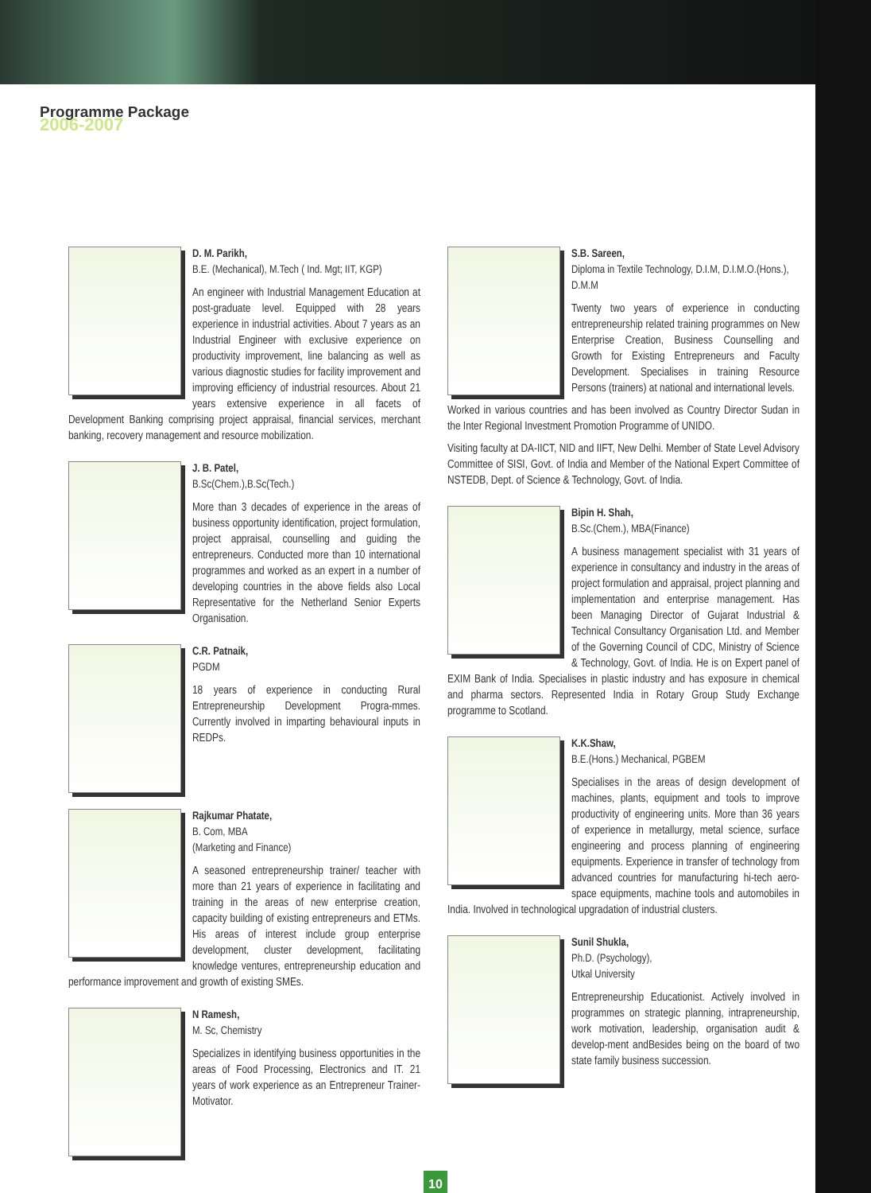Programme Package
2006-2007
D. M. Parikh,
B.E. (Mechanical), M.Tech ( Ind. Mgt; IIT, KGP)
An engineer with Industrial Management Education at post-graduate level. Equipped with 28 years experience in industrial activities. About 7 years as an Industrial Engineer with exclusive experience on productivity improvement, line balancing as well as various diagnostic studies for facility improvement and improving efficiency of industrial resources. About 21 years extensive experience in all facets of Development Banking comprising project appraisal, financial services, merchant banking, recovery management and resource mobilization.
J. B. Patel,
B.Sc(Chem.),B.Sc(Tech.)
More than 3 decades of experience in the areas of business opportunity identification, project formulation, project appraisal, counselling and guiding the entrepreneurs. Conducted more than 10 international programmes and worked as an expert in a number of developing countries in the above fields also Local Representative for the Netherland Senior Experts Organisation.
C.R. Patnaik,
PGDM
18 years of experience in conducting Rural Entrepreneurship Development Progra-mmes. Currently involved in imparting behavioural inputs in REDPs.
Rajkumar Phatate,
B. Com, MBA
(Marketing and Finance)
A seasoned entrepreneurship trainer/ teacher with more than 21 years of experience in facilitating and training in the areas of new enterprise creation, capacity building of existing entrepreneurs and ETMs. His areas of interest include group enterprise development, cluster development, facilitating knowledge ventures, entrepreneurship education and performance improvement and growth of existing SMEs.
N Ramesh,
M. Sc, Chemistry
Specializes in identifying business opportunities in the areas of Food Processing, Electronics and IT. 21 years of work experience as an Entrepreneur Trainer-Motivator.
S.B. Sareen,
Diploma in Textile Technology, D.I.M, D.I.M.O.(Hons.), D.M.M
Twenty two years of experience in conducting entrepreneurship related training programmes on New Enterprise Creation, Business Counselling and Growth for Existing Entrepreneurs and Faculty Development. Specialises in training Resource Persons (trainers) at national and international levels.
Worked in various countries and has been involved as Country Director Sudan in the Inter Regional Investment Promotion Programme of UNIDO.
Visiting faculty at DA-IICT, NID and IIFT, New Delhi. Member of State Level Advisory Committee of SISI, Govt. of India and Member of the National Expert Committee of NSTEDB, Dept. of Science & Technology, Govt. of India.
Bipin H. Shah,
B.Sc.(Chem.), MBA(Finance)
A business management specialist with 31 years of experience in consultancy and industry in the areas of project formulation and appraisal, project planning and implementation and enterprise management. Has been Managing Director of Gujarat Industrial & Technical Consultancy Organisation Ltd. and Member of the Governing Council of CDC, Ministry of Science & Technology, Govt. of India. He is on Expert panel of EXIM Bank of India. Specialises in plastic industry and has exposure in chemical and pharma sectors. Represented India in Rotary Group Study Exchange programme to Scotland.
K.K.Shaw,
B.E.(Hons.) Mechanical, PGBEM
Specialises in the areas of design development of machines, plants, equipment and tools to improve productivity of engineering units. More than 36 years of experience in metallurgy, metal science, surface engineering and process planning of engineering equipments. Experience in transfer of technology from advanced countries for manufacturing hi-tech aero-space equipments, machine tools and automobiles in India. Involved in technological upgradation of industrial clusters.
Sunil Shukla,
Ph.D. (Psychology),
Utkal University
Entrepreneurship Educationist. Actively involved in programmes on strategic planning, intrapreneurship, work motivation, leadership, organisation audit & develop-ment andBesides being on the board of two state family business succession.
10